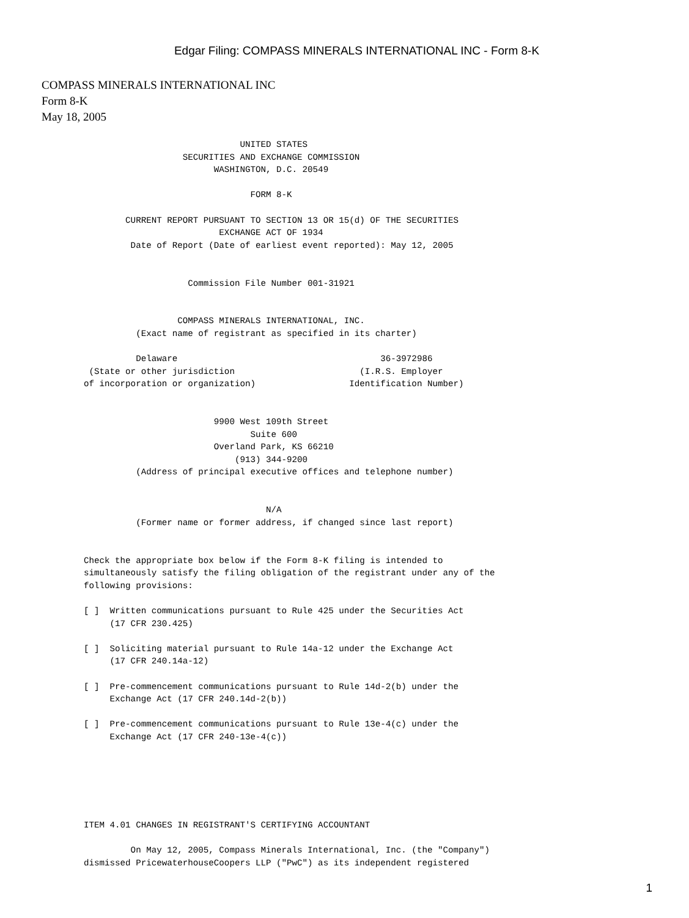Edgar Filing: COMPASS MINERALS INTERNATIONAL INC - Form 8-K
COMPASS MINERALS INTERNATIONAL INC
Form 8-K
May 18, 2005
                              UNITED STATES
                   SECURITIES AND EXCHANGE COMMISSION
                         WASHINGTON, D.C. 20549

                                FORM 8-K

        CURRENT REPORT PURSUANT TO SECTION 13 OR 15(d) OF THE SECURITIES
                          EXCHANGE ACT OF 1934
         Date of Report (Date of earliest event reported): May 12, 2005


                    Commission File Number 001-31921


                  COMPASS MINERALS INTERNATIONAL, INC.
          (Exact name of registrant as specified in its charter)

          Delaware                                       36-3972986
 (State or other jurisdiction                        (I.R.S. Employer
of incorporation or organization)                  Identification Number)


                         9900 West 109th Street
                                Suite 600
                         Overland Park, KS 66210
                             (913) 344-9200
          (Address of principal executive offices and telephone number)


                                   N/A
          (Former name or former address, if changed since last report)


Check the appropriate box below if the Form 8-K filing is intended to
simultaneously satisfy the filing obligation of the registrant under any of the
following provisions:

[ ]  Written communications pursuant to Rule 425 under the Securities Act
     (17 CFR 230.425)

[ ]  Soliciting material pursuant to Rule 14a-12 under the Exchange Act
     (17 CFR 240.14a-12)

[ ]  Pre-commencement communications pursuant to Rule 14d-2(b) under the
     Exchange Act (17 CFR 240.14d-2(b))

[ ]  Pre-commencement communications pursuant to Rule 13e-4(c) under the
     Exchange Act (17 CFR 240-13e-4(c))






ITEM 4.01 CHANGES IN REGISTRANT'S CERTIFYING ACCOUNTANT

         On May 12, 2005, Compass Minerals International, Inc. (the "Company")
dismissed PricewaterhouseCoopers LLP ("PwC") as its independent registered
1